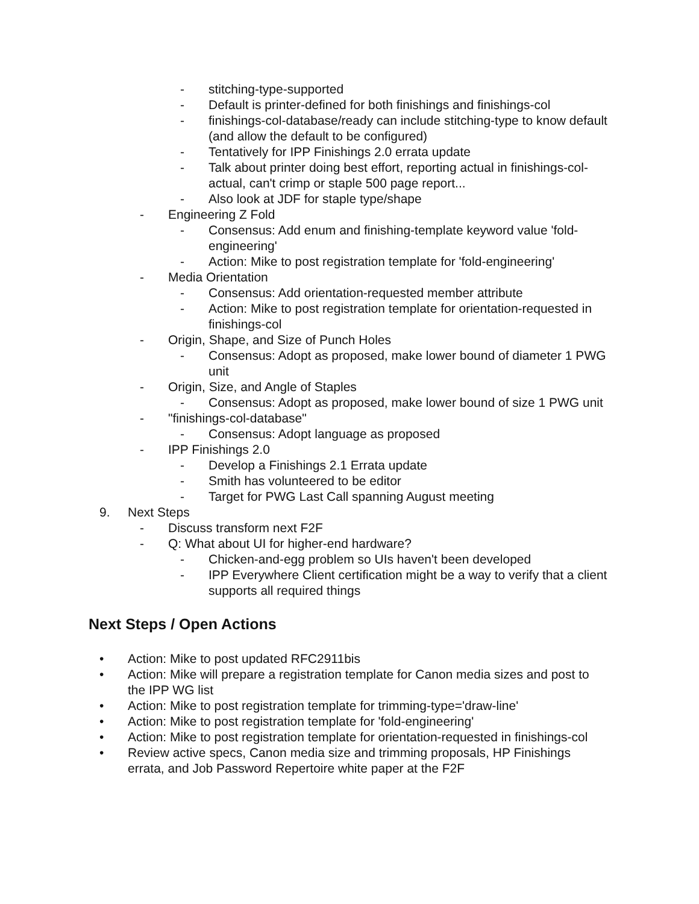- stitching-type-supported
- Default is printer-defined for both finishings and finishings-col
- finishings-col-database/ready can include stitching-type to know default (and allow the default to be configured)
- Tentatively for IPP Finishings 2.0 errata update
- Talk about printer doing best effort, reporting actual in finishings-col-actual, can't crimp or staple 500 page report...
- Also look at JDF for staple type/shape
- Engineering Z Fold
- Consensus: Add enum and finishing-template keyword value 'fold-engineering'
- Action: Mike to post registration template for 'fold-engineering'
- Media Orientation
- Consensus: Add orientation-requested member attribute
- Action: Mike to post registration template for orientation-requested in finishings-col
- Origin, Shape, and Size of Punch Holes
- Consensus: Adopt as proposed, make lower bound of diameter 1 PWG unit
- Origin, Size, and Angle of Staples
- Consensus: Adopt as proposed, make lower bound of size 1 PWG unit
- "finishings-col-database"
- Consensus: Adopt language as proposed
- IPP Finishings 2.0
- Develop a Finishings 2.1 Errata update
- Smith has volunteered to be editor
- Target for PWG Last Call spanning August meeting
9. Next Steps
- Discuss transform next F2F
- Q: What about UI for higher-end hardware?
- Chicken-and-egg problem so UIs haven't been developed
- IPP Everywhere Client certification might be a way to verify that a client supports all required things
Next Steps / Open Actions
• Action: Mike to post updated RFC2911bis
• Action: Mike will prepare a registration template for Canon media sizes and post to the IPP WG list
• Action: Mike to post registration template for trimming-type='draw-line'
• Action: Mike to post registration template for 'fold-engineering'
• Action: Mike to post registration template for orientation-requested in finishings-col
• Review active specs, Canon media size and trimming proposals, HP Finishings errata, and Job Password Repertoire white paper at the F2F